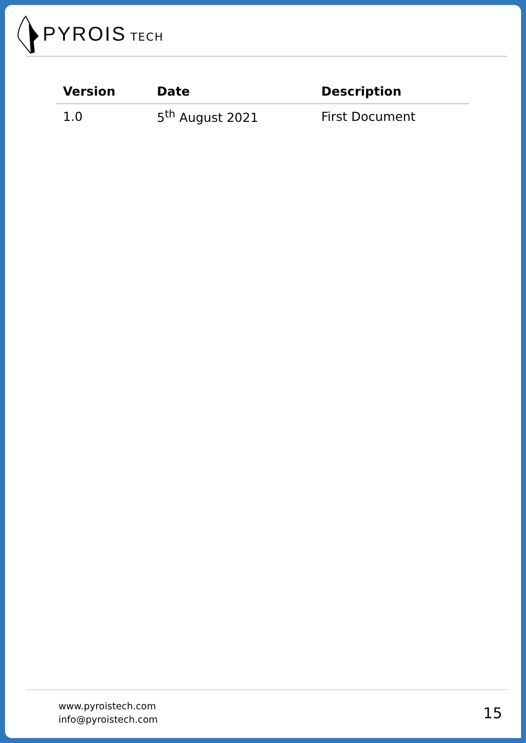PYROIS TECH
| Version | Date | Description |
| --- | --- | --- |
| 1.0 | 5<sup>th</sup> August 2021 | First Document |
www.pyroistech.com
info@pyroistech.com
15